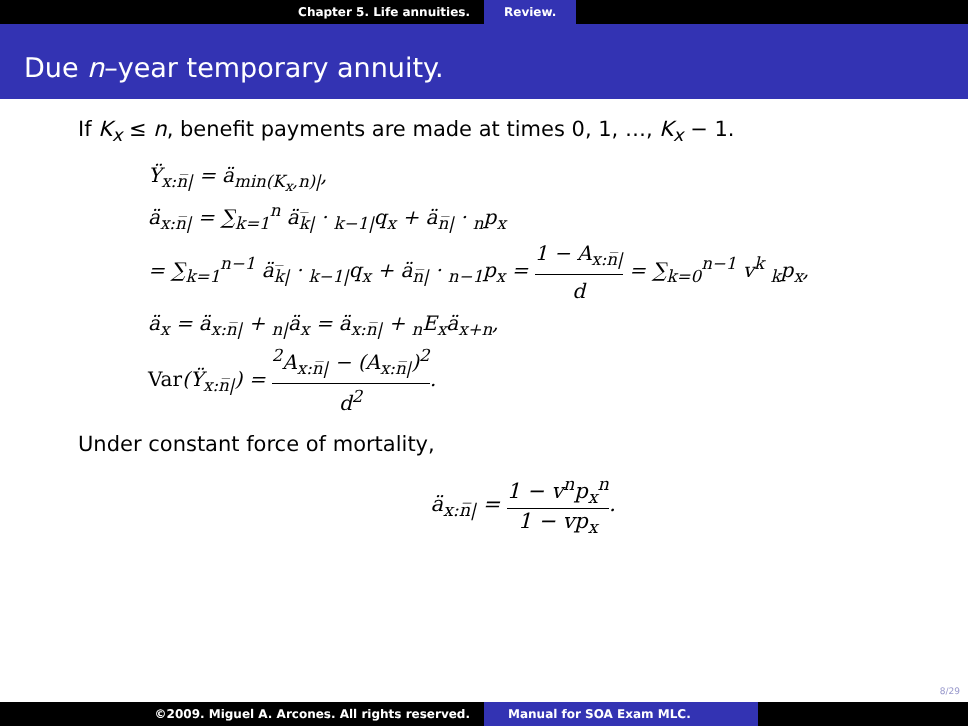Chapter 5. Life annuities. Review.
Due n–year temporary annuity.
If K<sub>x</sub> ≤ n, benefit payments are made at times 0, 1, …, K<sub>x</sub> − 1.
Ÿ<sub>x:n̅|</sub> = ä<sub>min(K<sub>x</sub>,n)|</sub>,
ä<sub>x:n̅|</sub> = ∑<sub>k=1</sub><sup>n</sup> ä<sub>k̅|</sub> · <sub>k−1|</sub>q<sub>x</sub> + ä<sub>n̅|</sub> · <sub>n</sub>p<sub>x</sub>
= ∑<sub>k=1</sub><sup>n−1</sup> ä<sub>k̅|</sub> · <sub>k−1|</sub>q<sub>x</sub> + ä<sub>n̅|</sub> · <sub>n−1</sub>p<sub>x</sub> = 1 − A<sub>x:n̅|</sub> d = ∑<sub>k=0</sub><sup>n−1</sup> v<sup>k</sup> <sub>k</sub>p<sub>x</sub>,
ä<sub>x</sub> = ä<sub>x:n̅|</sub> + <sub>n|</sub>ä<sub>x</sub> = ä<sub>x:n̅|</sub> + <sub>n</sub>E<sub>x</sub>ä<sub>x+n</sub>,
Var(Ÿ<sub>x:n̅|</sub>) = <sup>2</sup>A<sub>x:n̅|</sub> − (A<sub>x:n̅|</sub>)<sup>2</sup> d<sup>2</sup>.
Under constant force of mortality,
ä<sub>x:n̅|</sub> = 1 − v<sup>n</sup>p<sub>x</sub><sup>n</sup> 1 − vp<sub>x</sub>.
8/29
©2009. Miguel A. Arcones. All rights reserved. Manual for SOA Exam MLC.